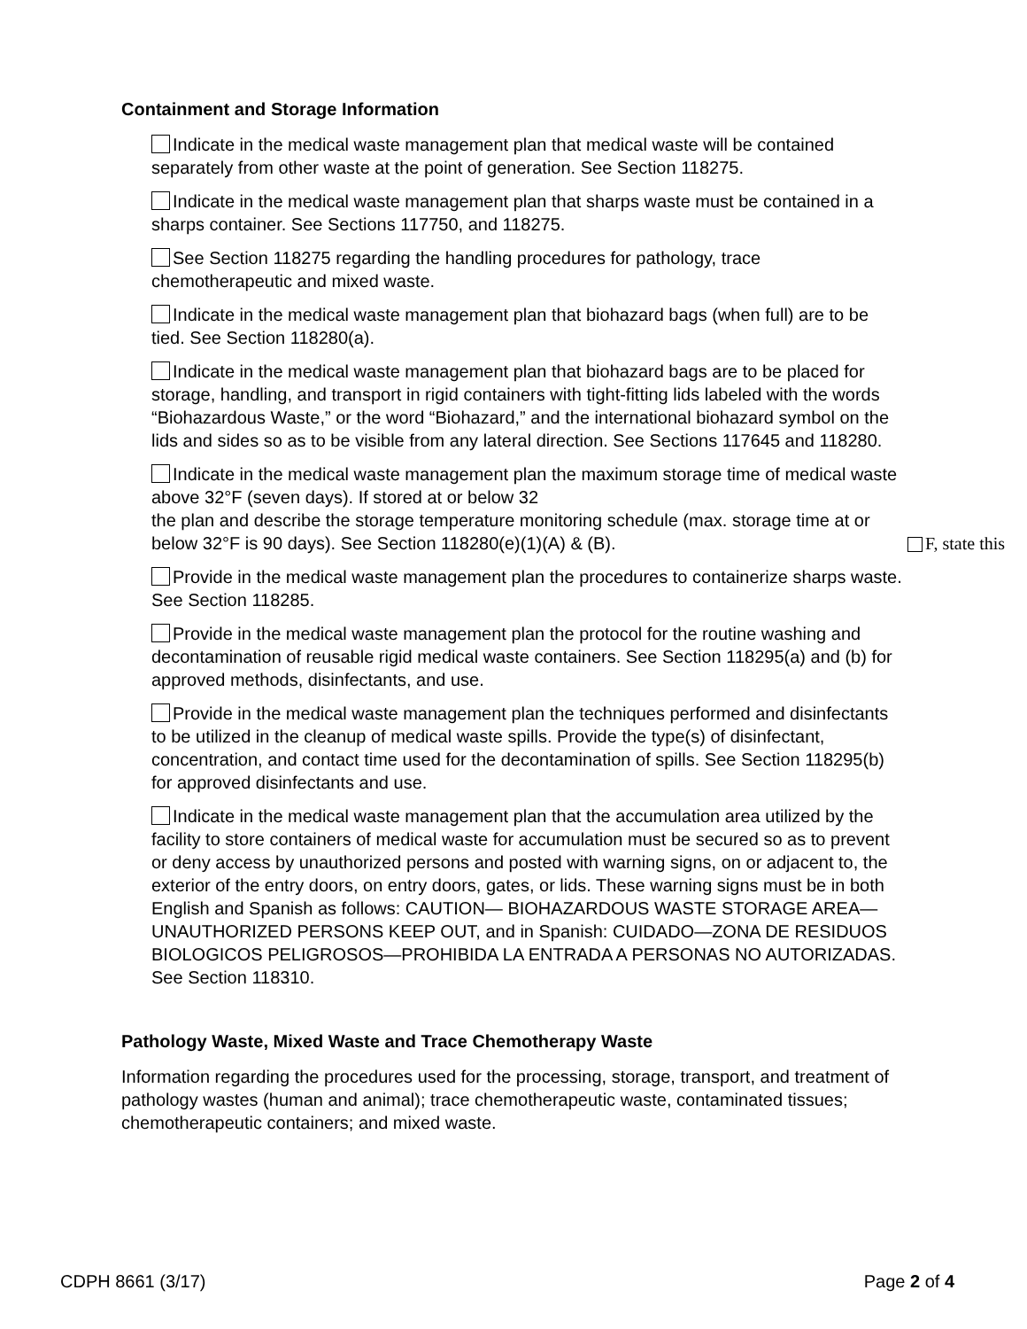Containment and Storage Information
Indicate in the medical waste management plan that medical waste will be contained separately from other waste at the point of generation. See Section 118275.
Indicate in the medical waste management plan that sharps waste must be contained in a sharps container. See Sections 117750, and 118275.
See Section 118275 regarding the handling procedures for pathology, trace chemotherapeutic and mixed waste.
Indicate in the medical waste management plan that biohazard bags (when full) are to be tied. See Section 118280(a).
Indicate in the medical waste management plan that biohazard bags are to be placed for storage, handling, and transport in rigid containers with tight-fitting lids labeled with the words “Biohazardous Waste,” or the word “Biohazard,” and the international biohazard symbol on the lids and sides so as to be visible from any lateral direction. See Sections 117645 and 118280.
Indicate in the medical waste management plan the maximum storage time of medical waste above 32°F (seven days). If stored at or below 32
the plan and describe the storage temperature monitoring schedule (max. storage time at or below 32°F is 90 days). See Section 118280(e)(1)(A) & (B).
Provide in the medical waste management plan the procedures to containerize sharps waste. See Section 118285.
Provide in the medical waste management plan the protocol for the routine washing and decontamination of reusable rigid medical waste containers. See Section 118295(a) and (b) for approved methods, disinfectants, and use.
Provide in the medical waste management plan the techniques performed and disinfectants to be utilized in the cleanup of medical waste spills. Provide the type(s) of disinfectant, concentration, and contact time used for the decontamination of spills. See Section 118295(b) for approved disinfectants and use.
Indicate in the medical waste management plan that the accumulation area utilized by the facility to store containers of medical waste for accumulation must be secured so as to prevent or deny access by unauthorized persons and posted with warning signs, on or adjacent to, the exterior of the entry doors, on entry doors, gates, or lids. These warning signs must be in both English and Spanish as follows: CAUTION— BIOHAZARDOUS WASTE STORAGE AREA—UNAUTHORIZED PERSONS KEEP OUT, and in Spanish: CUIDADO—ZONA DE RESIDUOS BIOLOGICOS PELIGROSOS—PROHIBIDA LA ENTRADA A PERSONAS NO AUTORIZADAS. See Section 118310.
Pathology Waste, Mixed Waste and Trace Chemotherapy Waste
Information regarding the procedures used for the processing, storage, transport, and treatment of pathology wastes (human and animal); trace chemotherapeutic waste, contaminated tissues; chemotherapeutic containers; and mixed waste.
F, state this
CDPH 8661 (3/17) Page 2 of 4